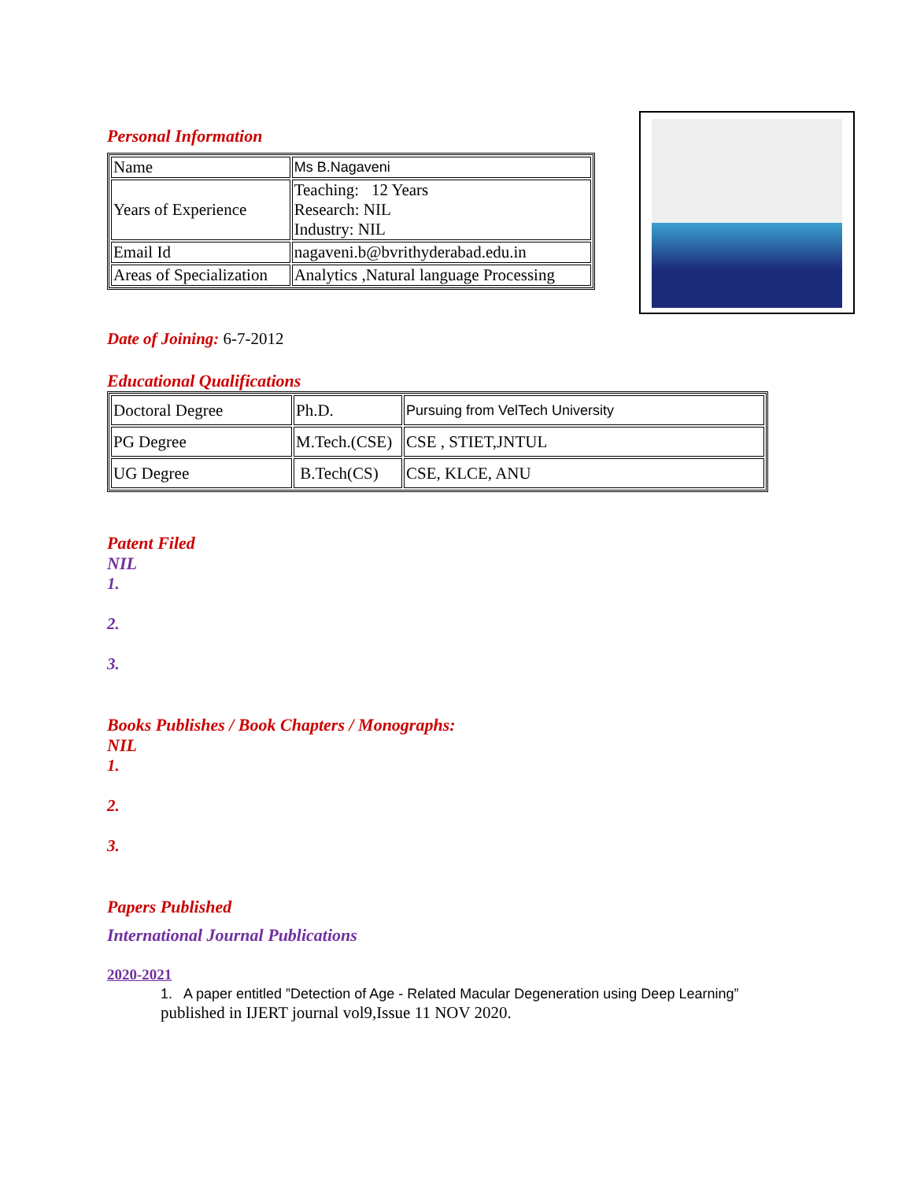Personal Information
| Name | Ms B.Nagaveni |
| Years of Experience | Teaching: 12 Years Research: NIL Industry: NIL |
| Email Id | nagaveni.b@bvrithyderabad.edu.in |
| Areas of Specialization | Analytics ,Natural language Processing |
Date of Joining: 6-7-2012
Educational Qualifications
| Doctoral Degree | Ph.D. | Pursuing from VelTech University |
| PG Degree | M.Tech.(CSE) | CSE , STIET,JNTUL |
| UG Degree | B.Tech(CS) | CSE, KLCE, ANU |
Patent Filed
NIL
1.
2.
3.
Books Publishes / Book Chapters / Monographs:
NIL
1.
2.
3.
Papers Published
International Journal Publications
2020-2021
1. A paper entitled ”Detection of Age - Related Macular Degeneration using Deep Learning”
published in IJERT journal vol9,Issue 11 NOV 2020.